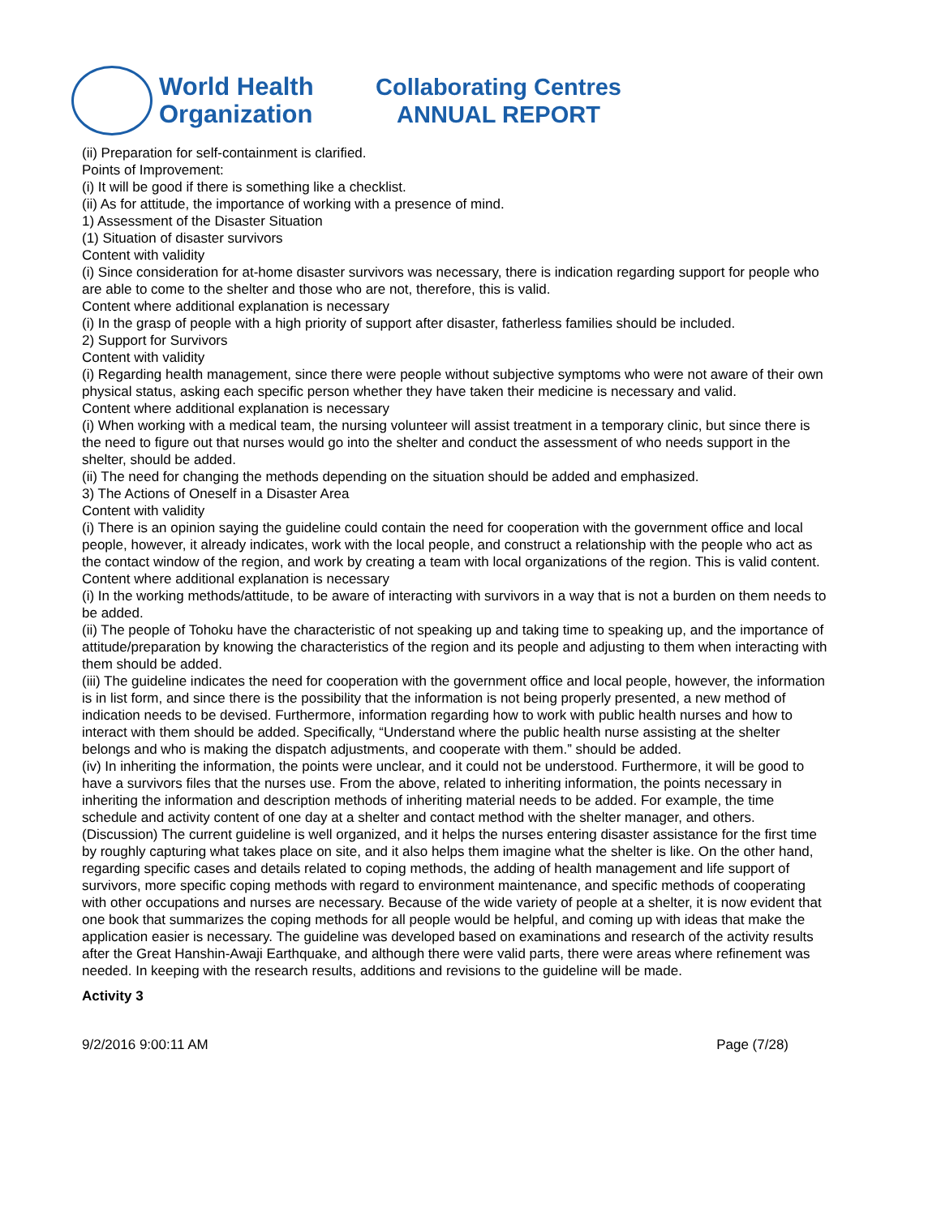World Health
Organization
Collaborating Centres
ANNUAL REPORT
(ii) Preparation for self-containment is clarified.
Points of Improvement:
(i) It will be good if there is something like a checklist.
(ii) As for attitude, the importance of working with a presence of mind.
1) Assessment of the Disaster Situation
(1) Situation of disaster survivors
Content with validity
(i) Since consideration for at-home disaster survivors was necessary, there is indication regarding support for people who are able to come to the shelter and those who are not, therefore, this is valid.
Content where additional explanation is necessary
(i) In the grasp of people with a high priority of support after disaster, fatherless families should be included.
2) Support for Survivors
Content with validity
(i) Regarding health management, since there were people without subjective symptoms who were not aware of their own physical status, asking each specific person whether they have taken their medicine is necessary and valid.
Content where additional explanation is necessary
(i) When working with a medical team, the nursing volunteer will assist treatment in a temporary clinic, but since there is the need to figure out that nurses would go into the shelter and conduct the assessment of who needs support in the shelter, should be added.
(ii) The need for changing the methods depending on the situation should be added and emphasized.
3) The Actions of Oneself in a Disaster Area
Content with validity
(i) There is an opinion saying the guideline could contain the need for cooperation with the government office and local people, however, it already indicates, work with the local people, and construct a relationship with the people who act as the contact window of the region, and work by creating a team with local organizations of the region. This is valid content.
Content where additional explanation is necessary
(i) In the working methods/attitude, to be aware of interacting with survivors in a way that is not a burden on them needs to be added.
(ii) The people of Tohoku have the characteristic of not speaking up and taking time to speaking up, and the importance of attitude/preparation by knowing the characteristics of the region and its people and adjusting to them when interacting with them should be added.
(iii) The guideline indicates the need for cooperation with the government office and local people, however, the information is in list form, and since there is the possibility that the information is not being properly presented, a new method of indication needs to be devised. Furthermore, information regarding how to work with public health nurses and how to interact with them should be added. Specifically, “Understand where the public health nurse assisting at the shelter belongs and who is making the dispatch adjustments, and cooperate with them.” should be added.
(iv) In inheriting the information, the points were unclear, and it could not be understood. Furthermore, it will be good to have a survivors files that the nurses use. From the above, related to inheriting information, the points necessary in inheriting the information and description methods of inheriting material needs to be added. For example, the time schedule and activity content of one day at a shelter and contact method with the shelter manager, and others.
(Discussion) The current guideline is well organized, and it helps the nurses entering disaster assistance for the first time by roughly capturing what takes place on site, and it also helps them imagine what the shelter is like. On the other hand, regarding specific cases and details related to coping methods, the adding of health management and life support of survivors, more specific coping methods with regard to environment maintenance, and specific methods of cooperating with other occupations and nurses are necessary. Because of the wide variety of people at a shelter, it is now evident that one book that summarizes the coping methods for all people would be helpful, and coming up with ideas that make the application easier is necessary. The guideline was developed based on examinations and research of the activity results after the Great Hanshin-Awaji Earthquake, and although there were valid parts, there were areas where refinement was needed. In keeping with the research results, additions and revisions to the guideline will be made.
Activity 3
9/2/2016 9:00:11 AM Page (7/28)